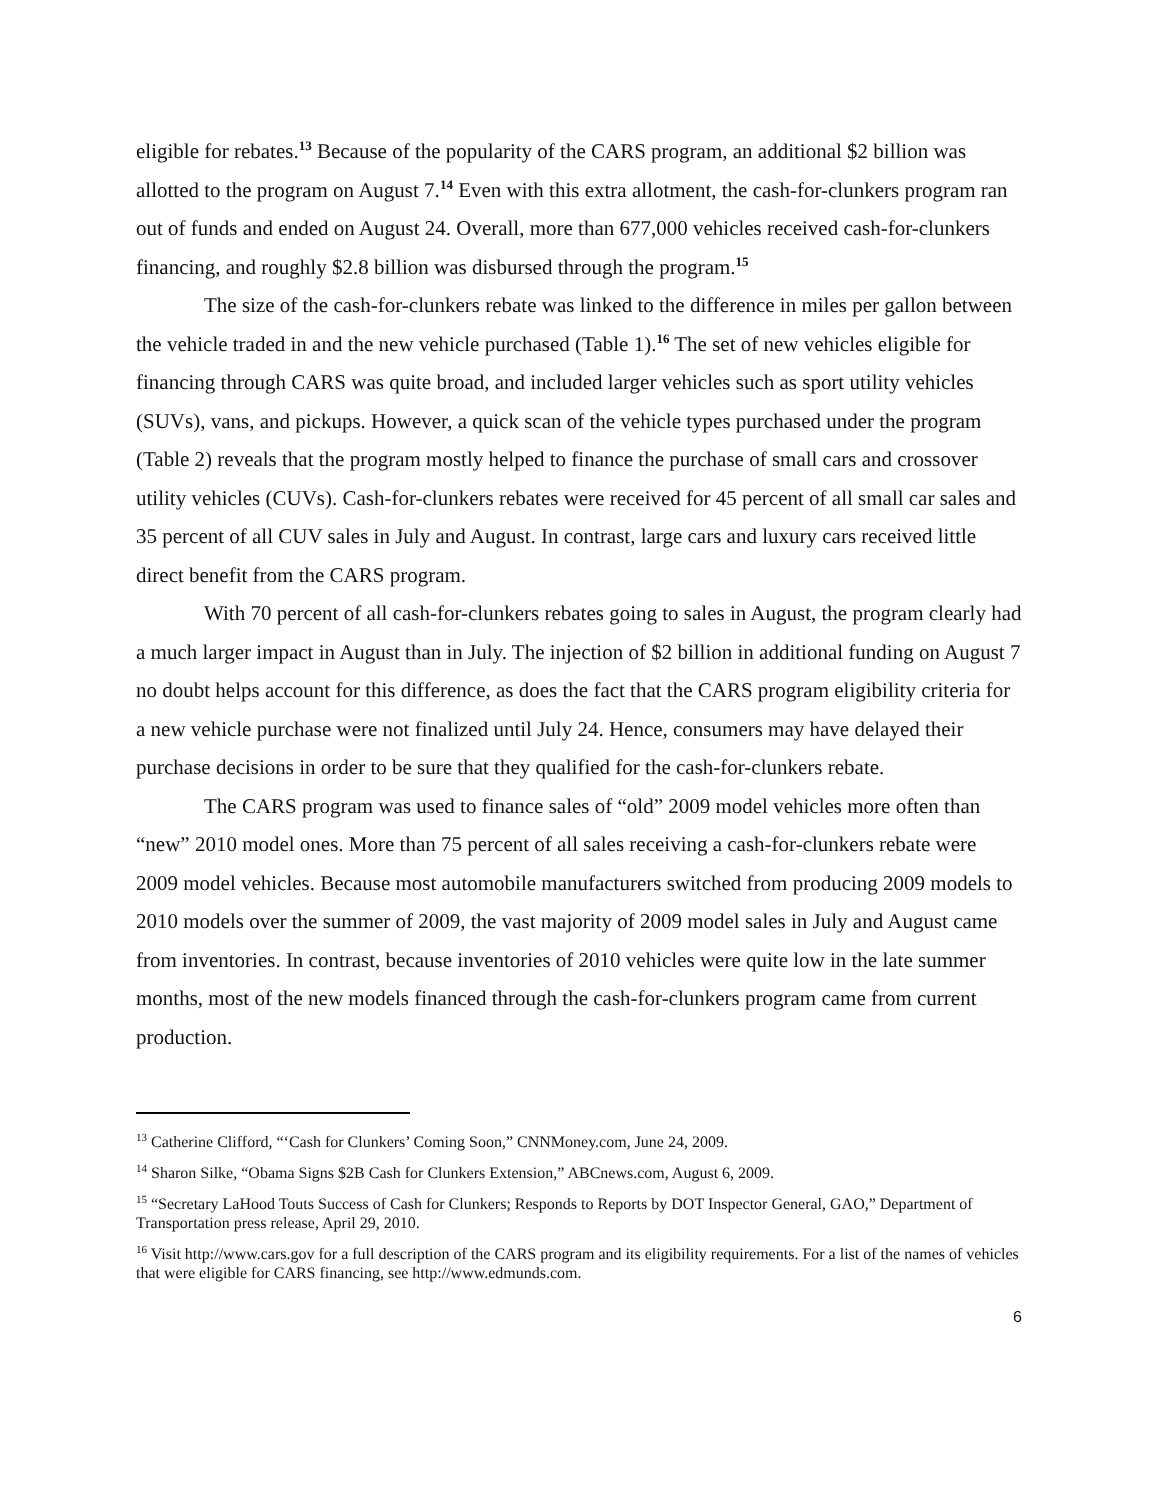eligible for rebates.<sup>13</sup> Because of the popularity of the CARS program, an additional $2 billion was allotted to the program on August 7.<sup>14</sup> Even with this extra allotment, the cash-for-clunkers program ran out of funds and ended on August 24. Overall, more than 677,000 vehicles received cash-for-clunkers financing, and roughly $2.8 billion was disbursed through the program.<sup>15</sup>
The size of the cash-for-clunkers rebate was linked to the difference in miles per gallon between the vehicle traded in and the new vehicle purchased (Table 1).<sup>16</sup> The set of new vehicles eligible for financing through CARS was quite broad, and included larger vehicles such as sport utility vehicles (SUVs), vans, and pickups. However, a quick scan of the vehicle types purchased under the program (Table 2) reveals that the program mostly helped to finance the purchase of small cars and crossover utility vehicles (CUVs). Cash-for-clunkers rebates were received for 45 percent of all small car sales and 35 percent of all CUV sales in July and August. In contrast, large cars and luxury cars received little direct benefit from the CARS program.
With 70 percent of all cash-for-clunkers rebates going to sales in August, the program clearly had a much larger impact in August than in July. The injection of $2 billion in additional funding on August 7 no doubt helps account for this difference, as does the fact that the CARS program eligibility criteria for a new vehicle purchase were not finalized until July 24. Hence, consumers may have delayed their purchase decisions in order to be sure that they qualified for the cash-for-clunkers rebate.
The CARS program was used to finance sales of “old” 2009 model vehicles more often than “new” 2010 model ones. More than 75 percent of all sales receiving a cash-for-clunkers rebate were 2009 model vehicles. Because most automobile manufacturers switched from producing 2009 models to 2010 models over the summer of 2009, the vast majority of 2009 model sales in July and August came from inventories. In contrast, because inventories of 2010 vehicles were quite low in the late summer months, most of the new models financed through the cash-for-clunkers program came from current production.
<sup>13</sup> Catherine Clifford, “‘Cash for Clunkers’ Coming Soon,” CNNMoney.com, June 24, 2009.
<sup>14</sup> Sharon Silke, “Obama Signs $2B Cash for Clunkers Extension,” ABCnews.com, August 6, 2009.
<sup>15</sup> “Secretary LaHood Touts Success of Cash for Clunkers; Responds to Reports by DOT Inspector General, GAO,” Department of Transportation press release, April 29, 2010.
<sup>16</sup> Visit http://www.cars.gov for a full description of the CARS program and its eligibility requirements. For a list of the names of vehicles that were eligible for CARS financing, see http://www.edmunds.com.
6